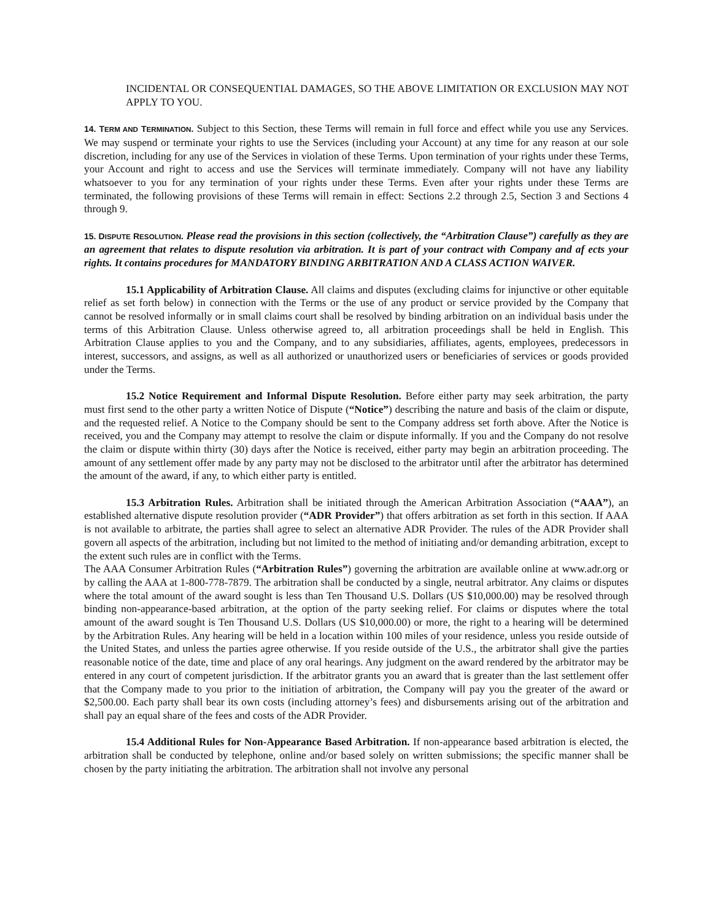INCIDENTAL OR CONSEQUENTIAL DAMAGES, SO THE ABOVE LIMITATION OR EXCLUSION MAY NOT APPLY TO YOU.
14. TERM AND TERMINATION. Subject to this Section, these Terms will remain in full force and effect while you use any Services. We may suspend or terminate your rights to use the Services (including your Account) at any time for any reason at our sole discretion, including for any use of the Services in violation of these Terms. Upon termination of your rights under these Terms, your Account and right to access and use the Services will terminate immediately. Company will not have any liability whatsoever to you for any termination of your rights under these Terms. Even after your rights under these Terms are terminated, the following provisions of these Terms will remain in effect: Sections 2.2 through 2.5, Section 3 and Sections 4 through 9.
15. DISPUTE RESOLUTION. Please read the provisions in this section (collectively, the “Arbitration Clause”) carefully as they are an agreement that relates to dispute resolution via arbitration. It is part of your contract with Company and af ects your rights. It contains procedures for MANDATORY BINDING ARBITRATION AND A CLASS ACTION WAIVER.
15.1 Applicability of Arbitration Clause. All claims and disputes (excluding claims for injunctive or other equitable relief as set forth below) in connection with the Terms or the use of any product or service provided by the Company that cannot be resolved informally or in small claims court shall be resolved by binding arbitration on an individual basis under the terms of this Arbitration Clause. Unless otherwise agreed to, all arbitration proceedings shall be held in English. This Arbitration Clause applies to you and the Company, and to any subsidiaries, affiliates, agents, employees, predecessors in interest, successors, and assigns, as well as all authorized or unauthorized users or beneficiaries of services or goods provided under the Terms.
15.2 Notice Requirement and Informal Dispute Resolution. Before either party may seek arbitration, the party must first send to the other party a written Notice of Dispute (“Notice”) describing the nature and basis of the claim or dispute, and the requested relief. A Notice to the Company should be sent to the Company address set forth above. After the Notice is received, you and the Company may attempt to resolve the claim or dispute informally. If you and the Company do not resolve the claim or dispute within thirty (30) days after the Notice is received, either party may begin an arbitration proceeding. The amount of any settlement offer made by any party may not be disclosed to the arbitrator until after the arbitrator has determined the amount of the award, if any, to which either party is entitled.
15.3 Arbitration Rules. Arbitration shall be initiated through the American Arbitration Association (“AAA”), an established alternative dispute resolution provider (“ADR Provider”) that offers arbitration as set forth in this section. If AAA is not available to arbitrate, the parties shall agree to select an alternative ADR Provider. The rules of the ADR Provider shall govern all aspects of the arbitration, including but not limited to the method of initiating and/or demanding arbitration, except to the extent such rules are in conflict with the Terms.
The AAA Consumer Arbitration Rules (“Arbitration Rules”) governing the arbitration are available online at www.adr.org or by calling the AAA at 1-800-778-7879. The arbitration shall be conducted by a single, neutral arbitrator. Any claims or disputes where the total amount of the award sought is less than Ten Thousand U.S. Dollars (US $10,000.00) may be resolved through binding non-appearance-based arbitration, at the option of the party seeking relief. For claims or disputes where the total amount of the award sought is Ten Thousand U.S. Dollars (US $10,000.00) or more, the right to a hearing will be determined by the Arbitration Rules. Any hearing will be held in a location within 100 miles of your residence, unless you reside outside of the United States, and unless the parties agree otherwise. If you reside outside of the U.S., the arbitrator shall give the parties reasonable notice of the date, time and place of any oral hearings. Any judgment on the award rendered by the arbitrator may be entered in any court of competent jurisdiction. If the arbitrator grants you an award that is greater than the last settlement offer that the Company made to you prior to the initiation of arbitration, the Company will pay you the greater of the award or $2,500.00. Each party shall bear its own costs (including attorney’s fees) and disbursements arising out of the arbitration and shall pay an equal share of the fees and costs of the ADR Provider.
15.4 Additional Rules for Non-Appearance Based Arbitration. If non-appearance based arbitration is elected, the arbitration shall be conducted by telephone, online and/or based solely on written submissions; the specific manner shall be chosen by the party initiating the arbitration. The arbitration shall not involve any personal